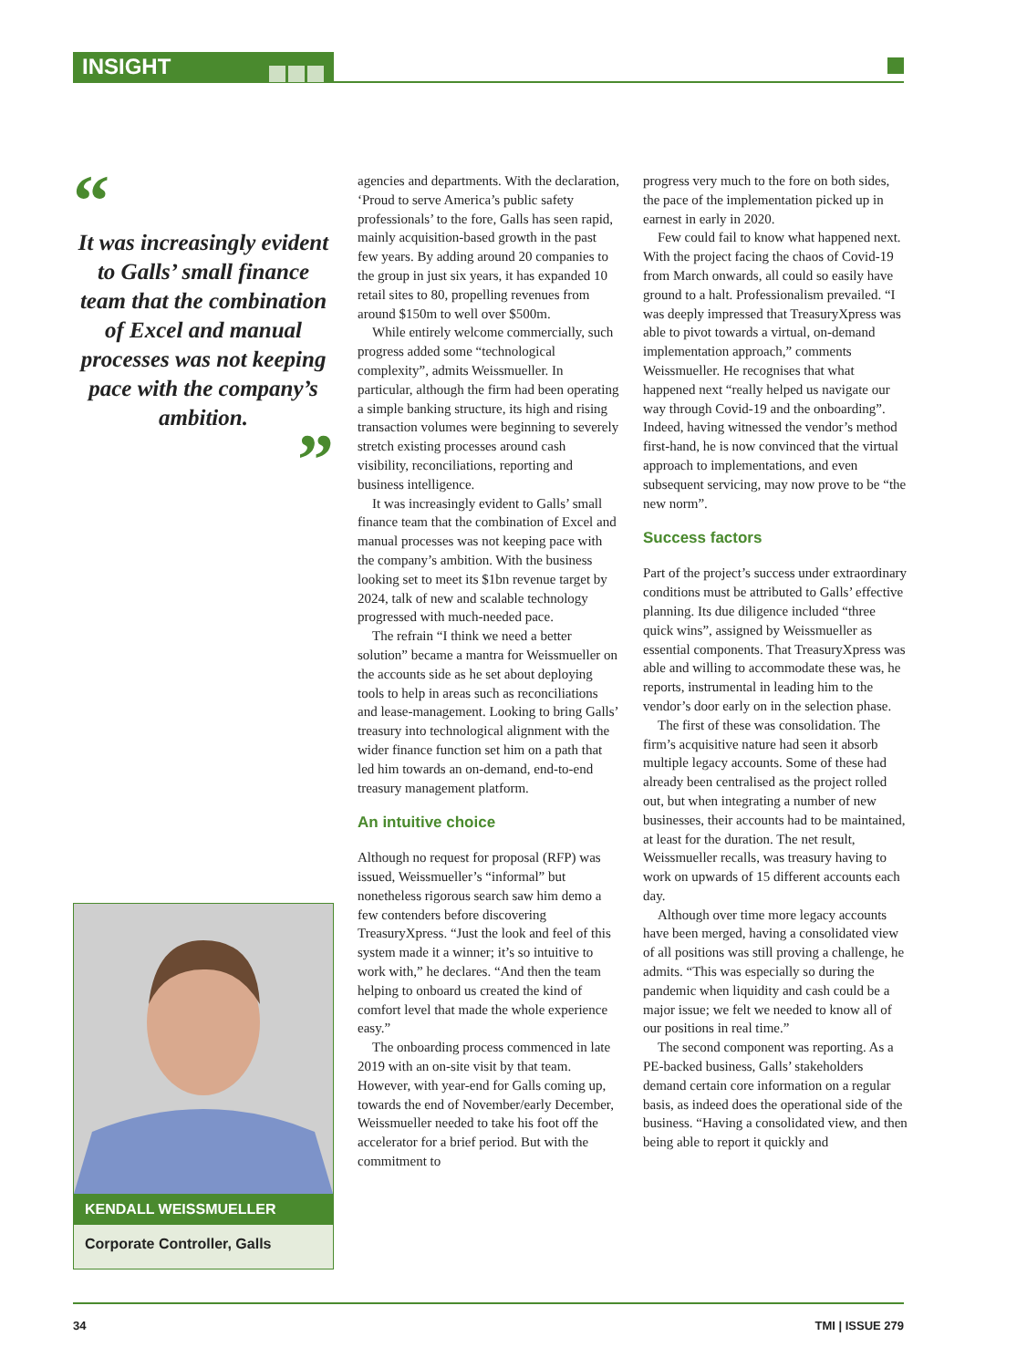INSIGHT
“
It was increasingly evident to Galls’ small finance team that the combination of Excel and manual processes was not keeping pace with the company’s ambition.
”
KENDALL WEISSMUELLER
Corporate Controller, Galls
agencies and departments. With the declaration, ‘Proud to serve America’s public safety professionals’ to the fore, Galls has seen rapid, mainly acquisition-based growth in the past few years. By adding around 20 companies to the group in just six years, it has expanded 10 retail sites to 80, propelling revenues from around $150m to well over $500m.
While entirely welcome commercially, such progress added some “technological complexity”, admits Weissmueller. In particular, although the firm had been operating a simple banking structure, its high and rising transaction volumes were beginning to severely stretch existing processes around cash visibility, reconciliations, reporting and business intelligence.
It was increasingly evident to Galls’ small finance team that the combination of Excel and manual processes was not keeping pace with the company’s ambition. With the business looking set to meet its $1bn revenue target by 2024, talk of new and scalable technology progressed with much-needed pace.
The refrain “I think we need a better solution” became a mantra for Weissmueller on the accounts side as he set about deploying tools to help in areas such as reconciliations and lease-management. Looking to bring Galls’ treasury into technological alignment with the wider finance function set him on a path that led him towards an on-demand, end-to-end treasury management platform.
An intuitive choice
Although no request for proposal (RFP) was issued, Weissmueller’s “informal” but nonetheless rigorous search saw him demo a few contenders before discovering TreasuryXpress. “Just the look and feel of this system made it a winner; it’s so intuitive to work with,” he declares. “And then the team helping to onboard us created the kind of comfort level that made the whole experience easy.”
The onboarding process commenced in late 2019 with an on-site visit by that team. However, with year-end for Galls coming up, towards the end of November/early December, Weissmueller needed to take his foot off the accelerator for a brief period. But with the commitment to
progress very much to the fore on both sides, the pace of the implementation picked up in earnest in early in 2020.
Few could fail to know what happened next. With the project facing the chaos of Covid-19 from March onwards, all could so easily have ground to a halt. Professionalism prevailed. “I was deeply impressed that TreasuryXpress was able to pivot towards a virtual, on-demand implementation approach,” comments Weissmueller. He recognises that what happened next “really helped us navigate our way through Covid-19 and the onboarding”. Indeed, having witnessed the vendor’s method first-hand, he is now convinced that the virtual approach to implementations, and even subsequent servicing, may now prove to be “the new norm”.
Success factors
Part of the project’s success under extraordinary conditions must be attributed to Galls’ effective planning. Its due diligence included “three quick wins”, assigned by Weissmueller as essential components. That TreasuryXpress was able and willing to accommodate these was, he reports, instrumental in leading him to the vendor’s door early on in the selection phase.
The first of these was consolidation. The firm’s acquisitive nature had seen it absorb multiple legacy accounts. Some of these had already been centralised as the project rolled out, but when integrating a number of new businesses, their accounts had to be maintained, at least for the duration. The net result, Weissmueller recalls, was treasury having to work on upwards of 15 different accounts each day.
Although over time more legacy accounts have been merged, having a consolidated view of all positions was still proving a challenge, he admits. “This was especially so during the pandemic when liquidity and cash could be a major issue; we felt we needed to know all of our positions in real time.”
The second component was reporting. As a PE-backed business, Galls’ stakeholders demand certain core information on a regular basis, as indeed does the operational side of the business. “Having a consolidated view, and then being able to report it quickly and
34 TMI | ISSUE 279